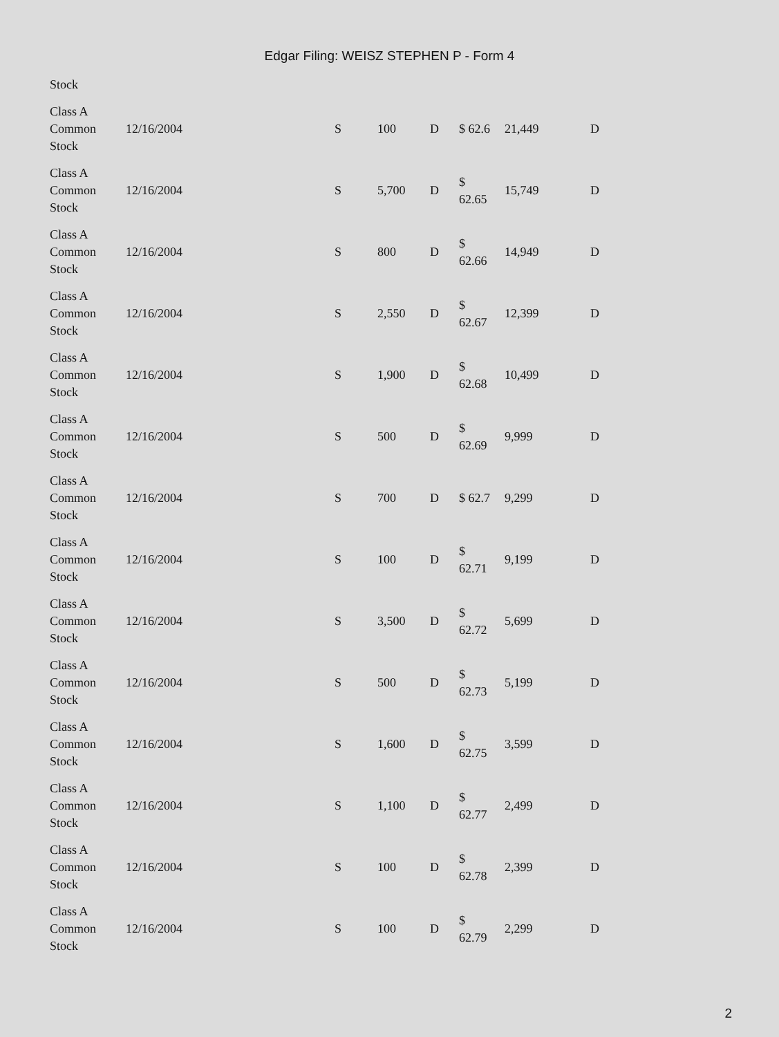Edgar Filing: WEISZ STEPHEN P - Form 4
| Stock | | | | | | | |
| Class A Common Stock | 12/16/2004 | S | 100 | D | $ 62.6 | 21,449 | D |
| Class A Common Stock | 12/16/2004 | S | 5,700 | D | $ 62.65 | 15,749 | D |
| Class A Common Stock | 12/16/2004 | S | 800 | D | $ 62.66 | 14,949 | D |
| Class A Common Stock | 12/16/2004 | S | 2,550 | D | $ 62.67 | 12,399 | D |
| Class A Common Stock | 12/16/2004 | S | 1,900 | D | $ 62.68 | 10,499 | D |
| Class A Common Stock | 12/16/2004 | S | 500 | D | $ 62.69 | 9,999 | D |
| Class A Common Stock | 12/16/2004 | S | 700 | D | $ 62.7 | 9,299 | D |
| Class A Common Stock | 12/16/2004 | S | 100 | D | $ 62.71 | 9,199 | D |
| Class A Common Stock | 12/16/2004 | S | 3,500 | D | $ 62.72 | 5,699 | D |
| Class A Common Stock | 12/16/2004 | S | 500 | D | $ 62.73 | 5,199 | D |
| Class A Common Stock | 12/16/2004 | S | 1,600 | D | $ 62.75 | 3,599 | D |
| Class A Common Stock | 12/16/2004 | S | 1,100 | D | $ 62.77 | 2,499 | D |
| Class A Common Stock | 12/16/2004 | S | 100 | D | $ 62.78 | 2,399 | D |
| Class A Common Stock | 12/16/2004 | S | 100 | D | $ 62.79 | 2,299 | D |
2